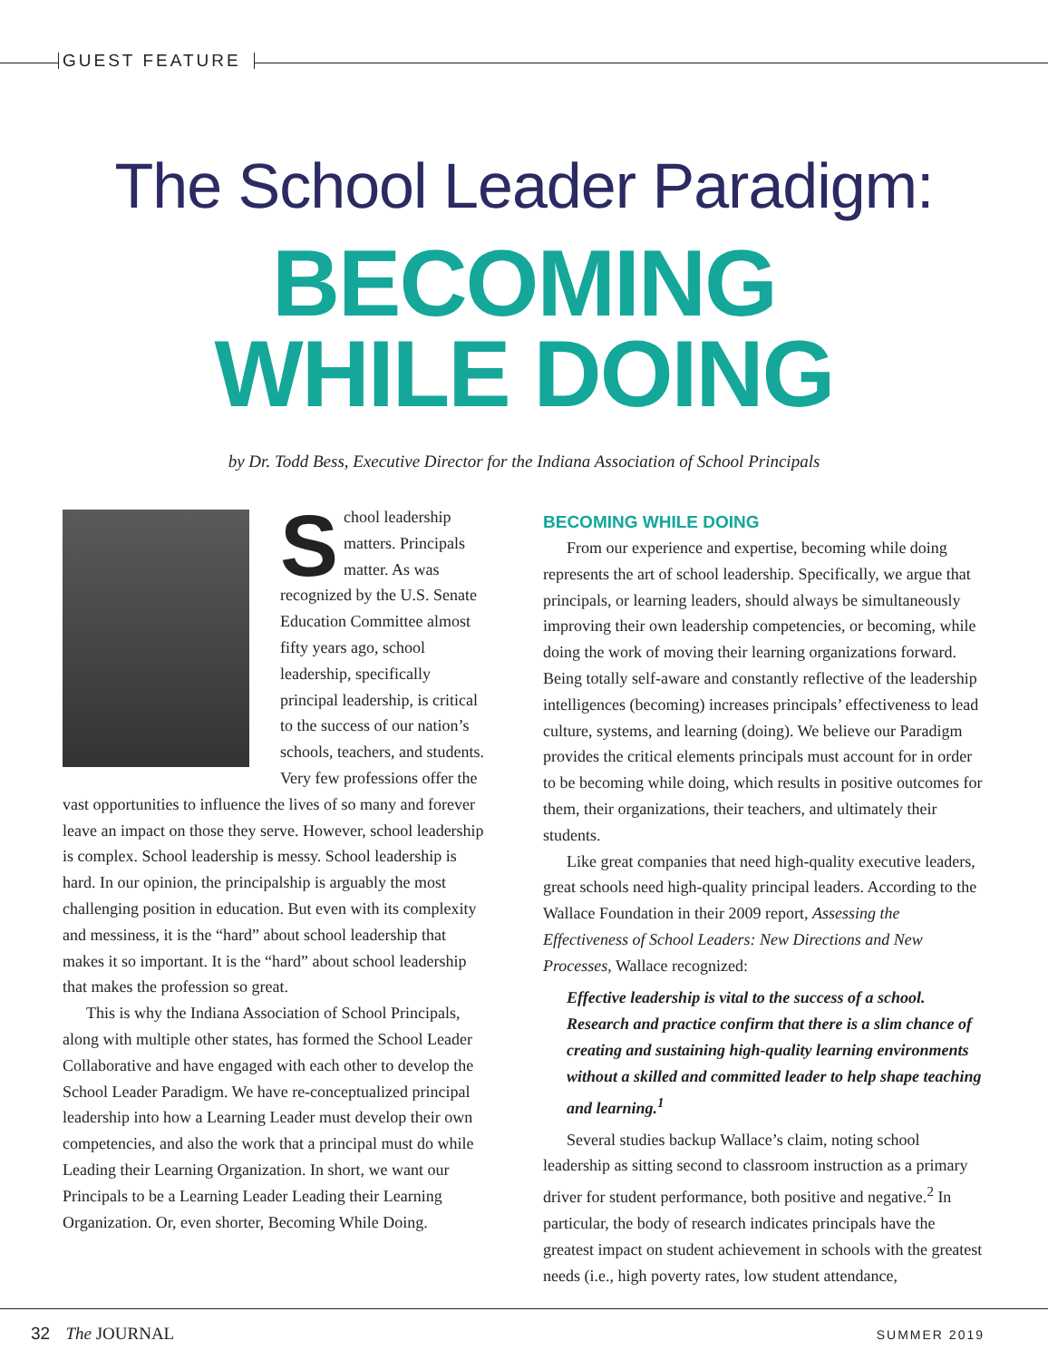GUEST FEATURE
The School Leader Paradigm:
BECOMING
WHILE DOING
by Dr. Todd Bess, Executive Director for the Indiana Association of School Principals
School leadership matters. Principals matter. As was recognized by the U.S. Senate Education Committee almost fifty years ago, school leadership, specifically principal leadership, is critical to the success of our nation’s schools, teachers, and students. Very few professions offer the vast opportunities to influence the lives of so many and forever leave an impact on those they serve. However, school leadership is complex. School leadership is messy. School leadership is hard. In our opinion, the principalship is arguably the most challenging position in education. But even with its complexity and messiness, it is the “hard” about school leadership that makes it so important. It is the “hard” about school leadership that makes the profession so great.
This is why the Indiana Association of School Principals, along with multiple other states, has formed the School Leader Collaborative and have engaged with each other to develop the School Leader Paradigm. We have re-conceptualized principal leadership into how a Learning Leader must develop their own competencies, and also the work that a principal must do while Leading their Learning Organization. In short, we want our Principals to be a Learning Leader Leading their Learning Organization. Or, even shorter, Becoming While Doing.
BECOMING WHILE DOING
From our experience and expertise, becoming while doing represents the art of school leadership. Specifically, we argue that principals, or learning leaders, should always be simultaneously improving their own leadership competencies, or becoming, while doing the work of moving their learning organizations forward. Being totally self-aware and constantly reflective of the leadership intelligences (becoming) increases principals’ effectiveness to lead culture, systems, and learning (doing). We believe our Paradigm provides the critical elements principals must account for in order to be becoming while doing, which results in positive outcomes for them, their organizations, their teachers, and ultimately their students.
Like great companies that need high-quality executive leaders, great schools need high-quality principal leaders. According to the Wallace Foundation in their 2009 report, Assessing the Effectiveness of School Leaders: New Directions and New Processes, Wallace recognized:
Effective leadership is vital to the success of a school. Research and practice confirm that there is a slim chance of creating and sustaining high-quality learning environments without a skilled and committed leader to help shape teaching and learning.<sup>1</sup>
Several studies backup Wallace’s claim, noting school leadership as sitting second to classroom instruction as a primary driver for student performance, both positive and negative.<sup>2</sup> In particular, the body of research indicates principals have the greatest impact on student achievement in schools with the greatest needs (i.e., high poverty rates, low student attendance,
32 The JOURNAL SUMMER 2019